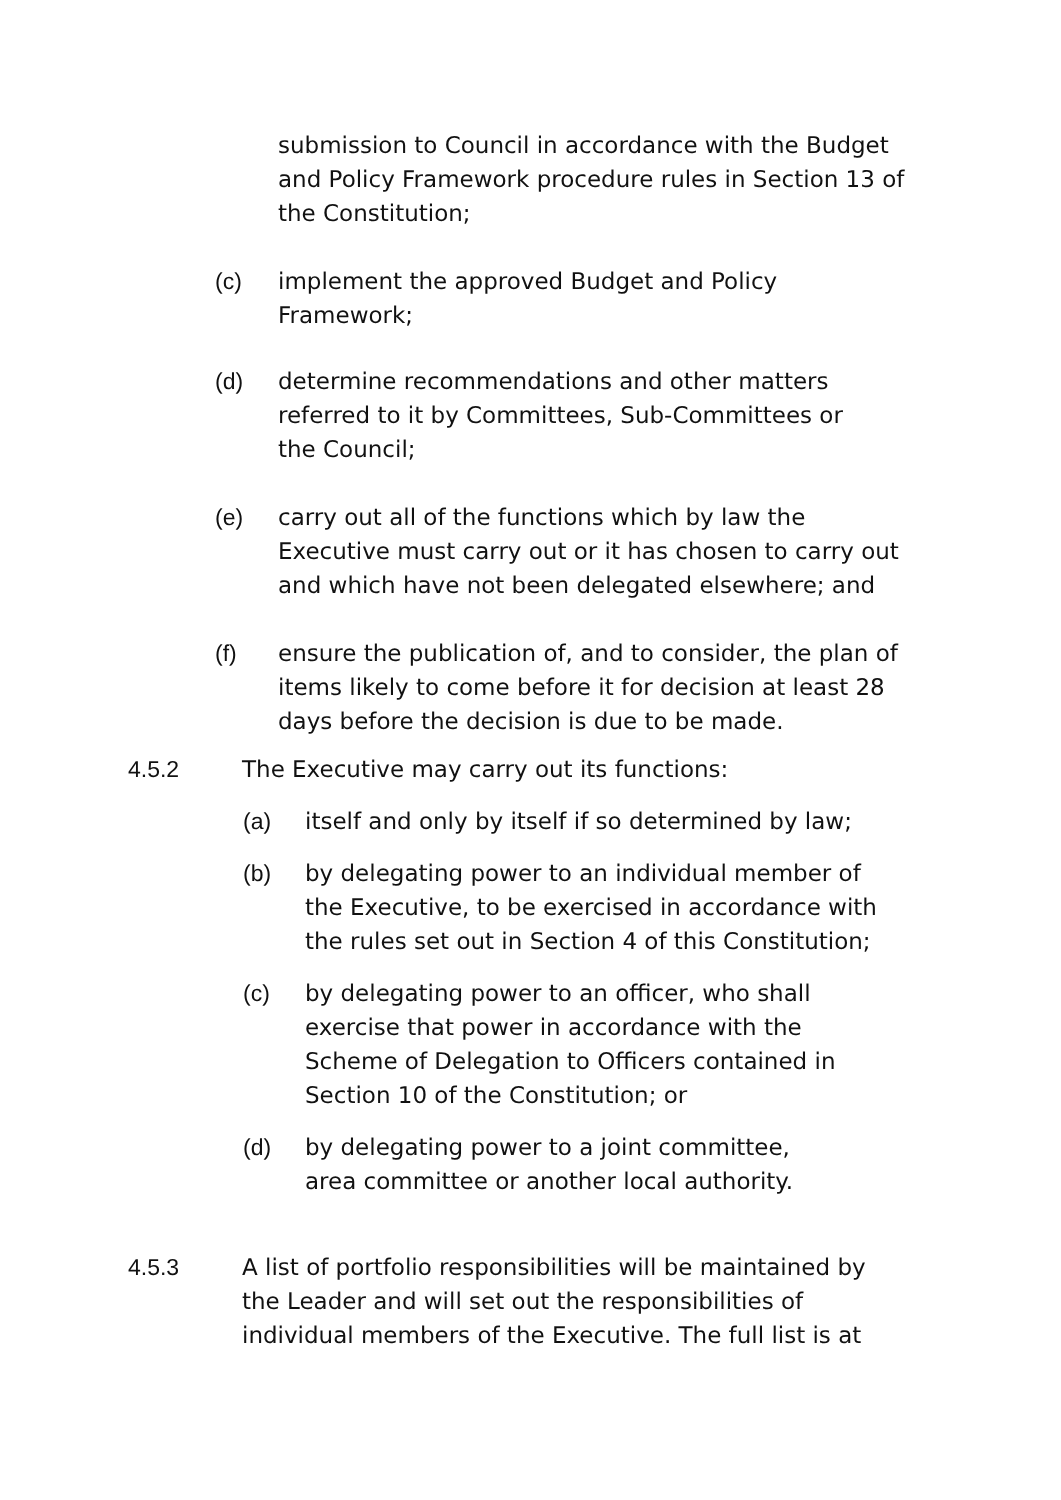submission to Council in accordance with the Budget and Policy Framework procedure rules in Section 13 of the Constitution;
(c) implement the approved Budget and Policy
Framework;
(d) determine recommendations and other matters
referred to it by Committees, Sub-Committees or
the Council;
(e) carry out all of the functions which by law the Executive must carry out or it has chosen to carry out and which have not been delegated elsewhere; and
(f) ensure the publication of, and to consider, the plan of items likely to come before it for decision at least 28 days before the decision is due to be made.
4.5.2 The Executive may carry out its functions:
(a) itself and only by itself if so determined by law;
(b) by delegating power to an individual member of the Executive, to be exercised in accordance with the rules set out in Section 4 of this Constitution;
(c) by delegating power to an officer, who shall exercise that power in accordance with the Scheme of Delegation to Officers contained in Section 10 of the Constitution; or
(d) by delegating power to a joint committee,
area committee or another local authority.
4.5.3 A list of portfolio responsibilities will be maintained by the Leader and will set out the responsibilities of individual members of the Executive. The full list is at